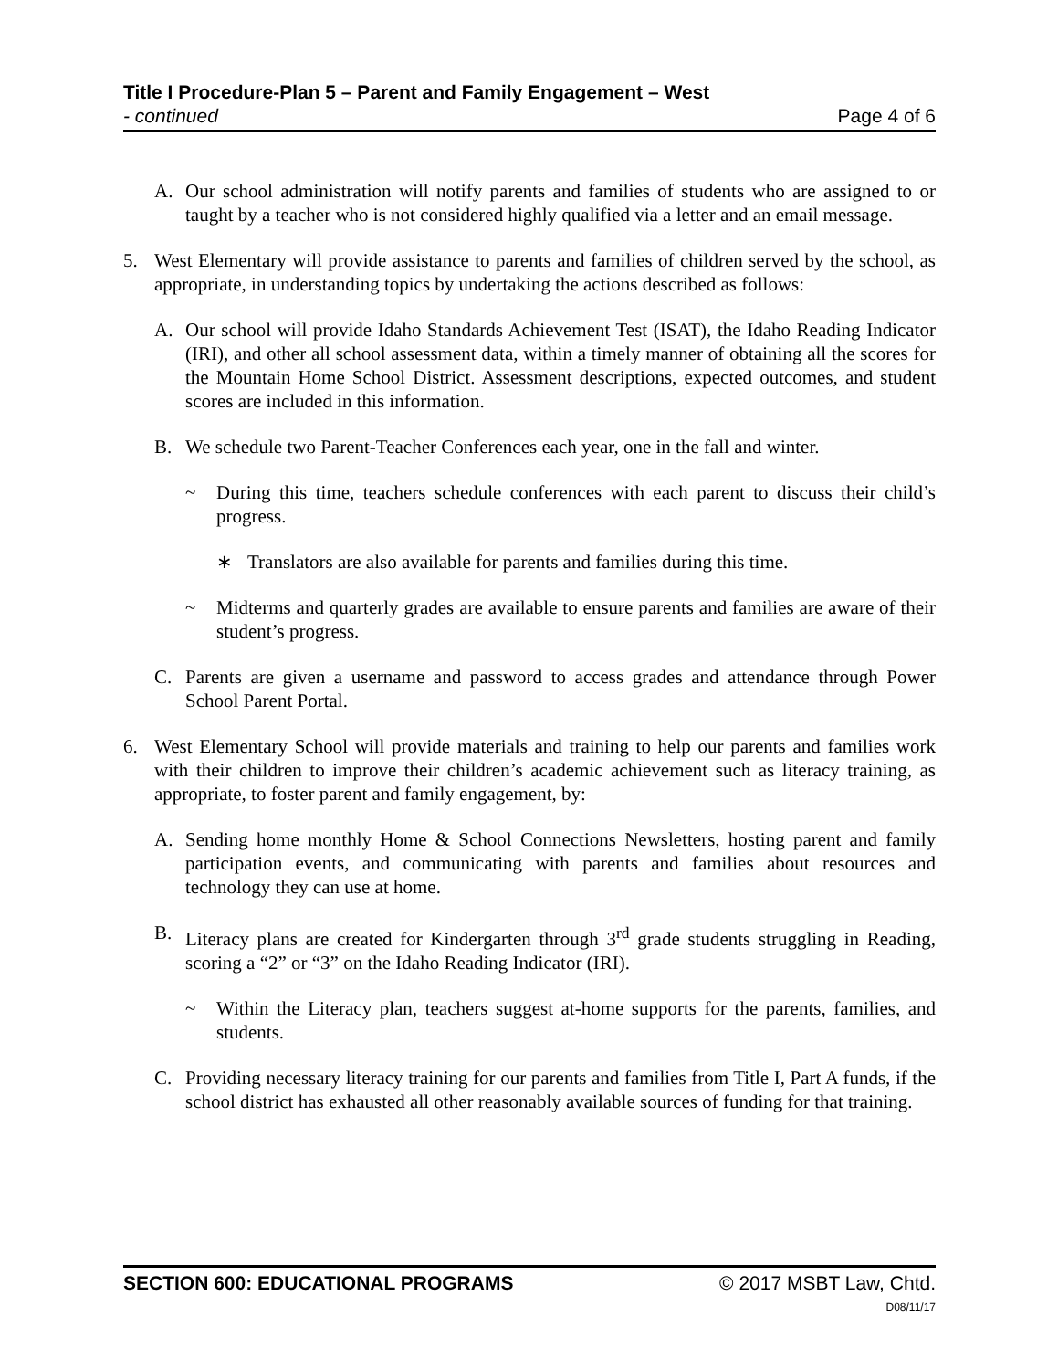Title I Procedure-Plan 5 – Parent and Family Engagement – West
- continued Page 4 of 6
A. Our school administration will notify parents and families of students who are assigned to or taught by a teacher who is not considered highly qualified via a letter and an email message.
5. West Elementary will provide assistance to parents and families of children served by the school, as appropriate, in understanding topics by undertaking the actions described as follows:
A. Our school will provide Idaho Standards Achievement Test (ISAT), the Idaho Reading Indicator (IRI), and other all school assessment data, within a timely manner of obtaining all the scores for the Mountain Home School District. Assessment descriptions, expected outcomes, and student scores are included in this information.
B. We schedule two Parent-Teacher Conferences each year, one in the fall and winter.
~ During this time, teachers schedule conferences with each parent to discuss their child’s progress.
∗ Translators are also available for parents and families during this time.
~ Midterms and quarterly grades are available to ensure parents and families are aware of their student’s progress.
C. Parents are given a username and password to access grades and attendance through Power School Parent Portal.
6. West Elementary School will provide materials and training to help our parents and families work with their children to improve their children’s academic achievement such as literacy training, as appropriate, to foster parent and family engagement, by:
A. Sending home monthly Home & School Connections Newsletters, hosting parent and family participation events, and communicating with parents and families about resources and technology they can use at home.
B. Literacy plans are created for Kindergarten through 3<sup>rd</sup> grade students struggling in Reading, scoring a “2” or “3” on the Idaho Reading Indicator (IRI).
~ Within the Literacy plan, teachers suggest at-home supports for the parents, families, and students.
C. Providing necessary literacy training for our parents and families from Title I, Part A funds, if the school district has exhausted all other reasonably available sources of funding for that training.
SECTION 600: EDUCATIONAL PROGRAMS © 2017 MSBT Law, Chtd.
D08/11/17